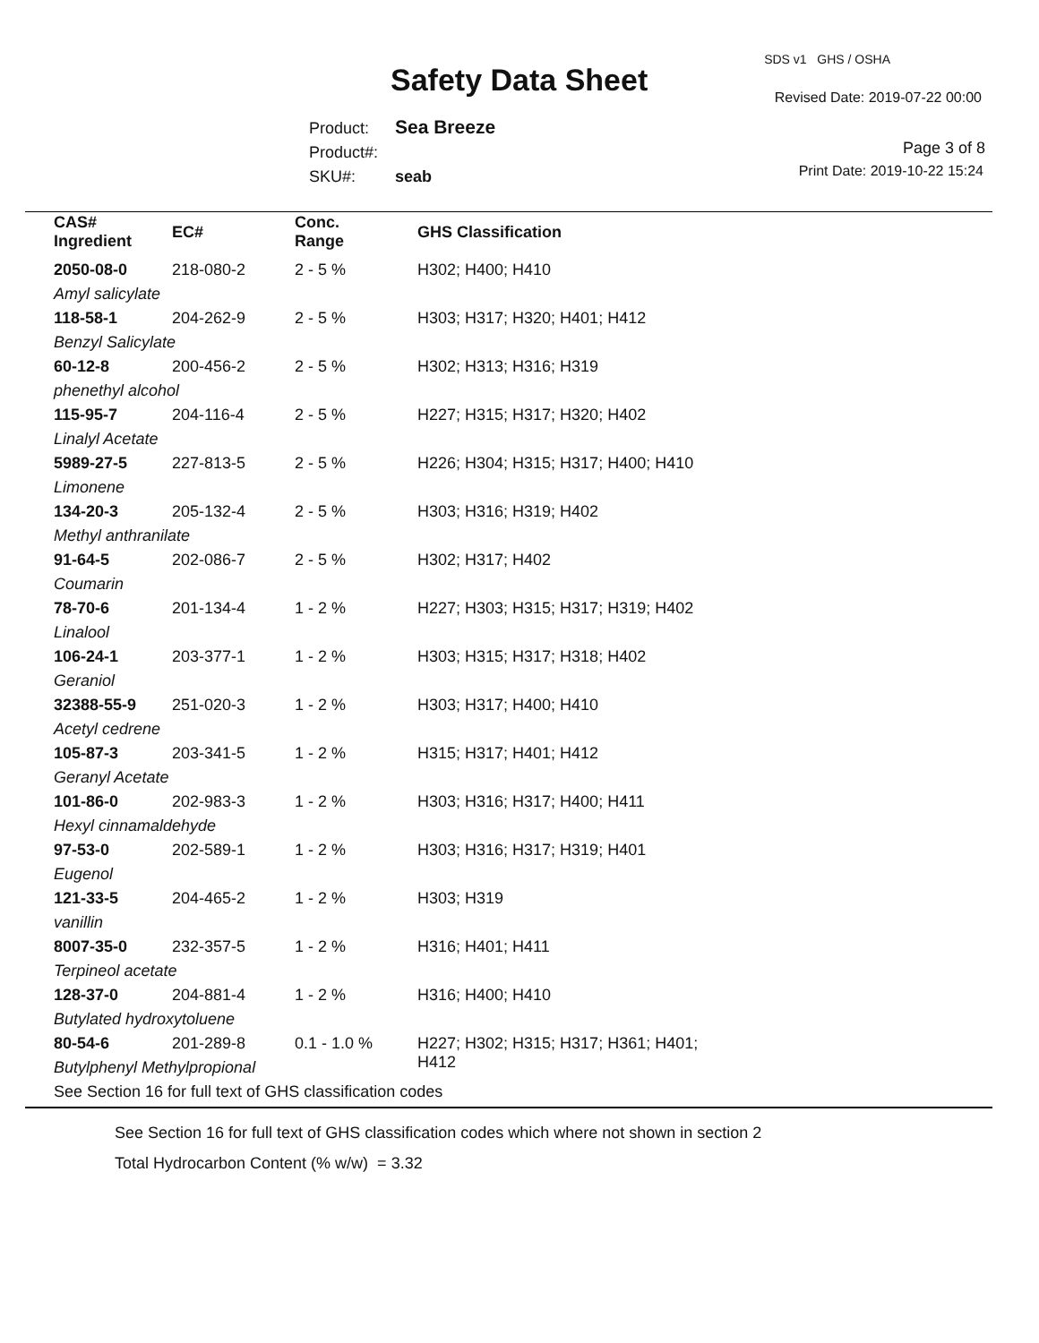SDS v1 GHS / OSHA
Safety Data Sheet Revised Date: 2019-07-22 00:00
Product: Sea Breeze
Product#:
SKU#: seab
Page 3 of 8
Print Date: 2019-10-22 15:24
| CAS# Ingredient | EC# | Conc. Range | GHS Classification |
| --- | --- | --- | --- |
| 2050-08-0 | 218-080-2 | 2 - 5 % | H302; H400; H410 |
| Amyl salicylate | | | |
| 118-58-1 | 204-262-9 | 2 - 5 % | H303; H317; H320; H401; H412 |
| Benzyl Salicylate | | | |
| 60-12-8 | 200-456-2 | 2 - 5 % | H302; H313; H316; H319 |
| phenethyl alcohol | | | |
| 115-95-7 | 204-116-4 | 2 - 5 % | H227; H315; H317; H320; H402 |
| Linalyl Acetate | | | |
| 5989-27-5 | 227-813-5 | 2 - 5 % | H226; H304; H315; H317; H400; H410 |
| Limonene | | | |
| 134-20-3 | 205-132-4 | 2 - 5 % | H303; H316; H319; H402 |
| Methyl anthranilate | | | |
| 91-64-5 | 202-086-7 | 2 - 5 % | H302; H317; H402 |
| Coumarin | | | |
| 78-70-6 | 201-134-4 | 1 - 2 % | H227; H303; H315; H317; H319; H402 |
| Linalool | | | |
| 106-24-1 | 203-377-1 | 1 - 2 % | H303; H315; H317; H318; H402 |
| Geraniol | | | |
| 32388-55-9 | 251-020-3 | 1 - 2 % | H303; H317; H400; H410 |
| Acetyl cedrene | | | |
| 105-87-3 | 203-341-5 | 1 - 2 % | H315; H317; H401; H412 |
| Geranyl Acetate | | | |
| 101-86-0 | 202-983-3 | 1 - 2 % | H303; H316; H317; H400; H411 |
| Hexyl cinnamaldehyde | | | |
| 97-53-0 | 202-589-1 | 1 - 2 % | H303; H316; H317; H319; H401 |
| Eugenol | | | |
| 121-33-5 | 204-465-2 | 1 - 2 % | H303; H319 |
| vanillin | | | |
| 8007-35-0 | 232-357-5 | 1 - 2 % | H316; H401; H411 |
| Terpineol acetate | | | |
| 128-37-0 | 204-881-4 | 1 - 2 % | H316; H400; H410 |
| Butylated hydroxytoluene | | | |
| 80-54-6 | 201-289-8 | 0.1 - 1.0 % | H227; H302; H315; H317; H361; H401; H412 |
| Butylphenyl Methylpropional | | | |
| See Section 16 for full text of GHS classification codes | | | |
See Section 16 for full text of GHS classification codes which where not shown in section 2
Total Hydrocarbon Content (% w/w) = 3.32